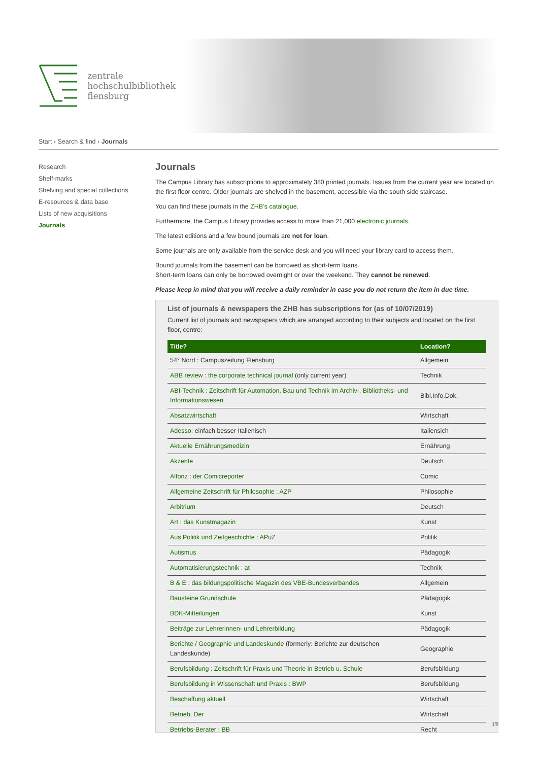zentrale
hochschulbibliothek
flensburg
Start › Search & find › Journals
Research
Shelf-marks
Shelving and special collections
E-resources & data base
Lists of new acquisitions
Journals
Journals
The Campus Library has subscriptions to approximately 380 printed journals. Issues from the current year are located on the first floor centre. Older journals are shelved in the basement, accessible via the south side staircase.
You can find these journals in the ZHB’s catalogue.
Furthermore, the Campus Library provides access to more than 21,000 electronic journals.
The latest editions and a few bound journals are not for loan.
Some journals are only available from the service desk and you will need your library card to access them.
Bound journals from the basement can be borrowed as short-term loans.
Short-term loans can only be borrowed overnight or over the weekend. They cannot be renewed.
Please keep in mind that you will receive a daily reminder in case you do not return the item in due time.
List of journals & newspapers the ZHB has subscriptions for (as of 10/07/2019)
Current list of journals and newspapers which are arranged according to their subjects and located on the first floor, centre:
| Title? | Location? |
| --- | --- |
| 54° Nord : Campuszeitung Flensburg | Allgemein |
| ABB review : the corporate technical journal (only current year) | Technik |
| ABI-Technik : Zeitschrift für Automation, Bau und Technik im Archiv-, Bibliotheks- und Informationswesen | Bibl.Info.Dok. |
| Absatzwirtschaft | Wirtschaft |
| Adesso: einfach besser Italienisch | Italiensich |
| Aktuelle Ernährungsmedizin | Ernährung |
| Akzente | Deutsch |
| Alfonz : der Comicreporter | Comic |
| Allgemeine Zeitschrift für Philosophie : AZP | Philosophie |
| Arbitrium | Deutsch |
| Art : das Kunstmagazin | Kunst |
| Aus Politik und Zeitgeschichte : APuZ | Politik |
| Autismus | Pädagogik |
| Automatisierungstechnik : at | Technik |
| B & E : das bildungspolitische Magazin des VBE-Bundesverbandes | Allgemein |
| Bausteine Grundschule | Pädagogik |
| BDK-Mitteilungen | Kunst |
| Beiträge zur Lehrerinnen- und Lehrerbildung | Pädagogik |
| Berichte / Geographie und Landeskunde (formerly: Berichte zur deutschen Landeskunde) | Geographie |
| Berufsbildung : Zeitschrift für Praxis und Theorie in Betrieb u. Schule | Berufsbildung |
| Berufsbildung in Wissenschaft und Praxis : BWP | Berufsbildung |
| Beschaffung aktuell | Wirtschaft |
| Betrieb, Der | Wirtschaft |
| Betriebs-Berater : BB | Recht |
1/9